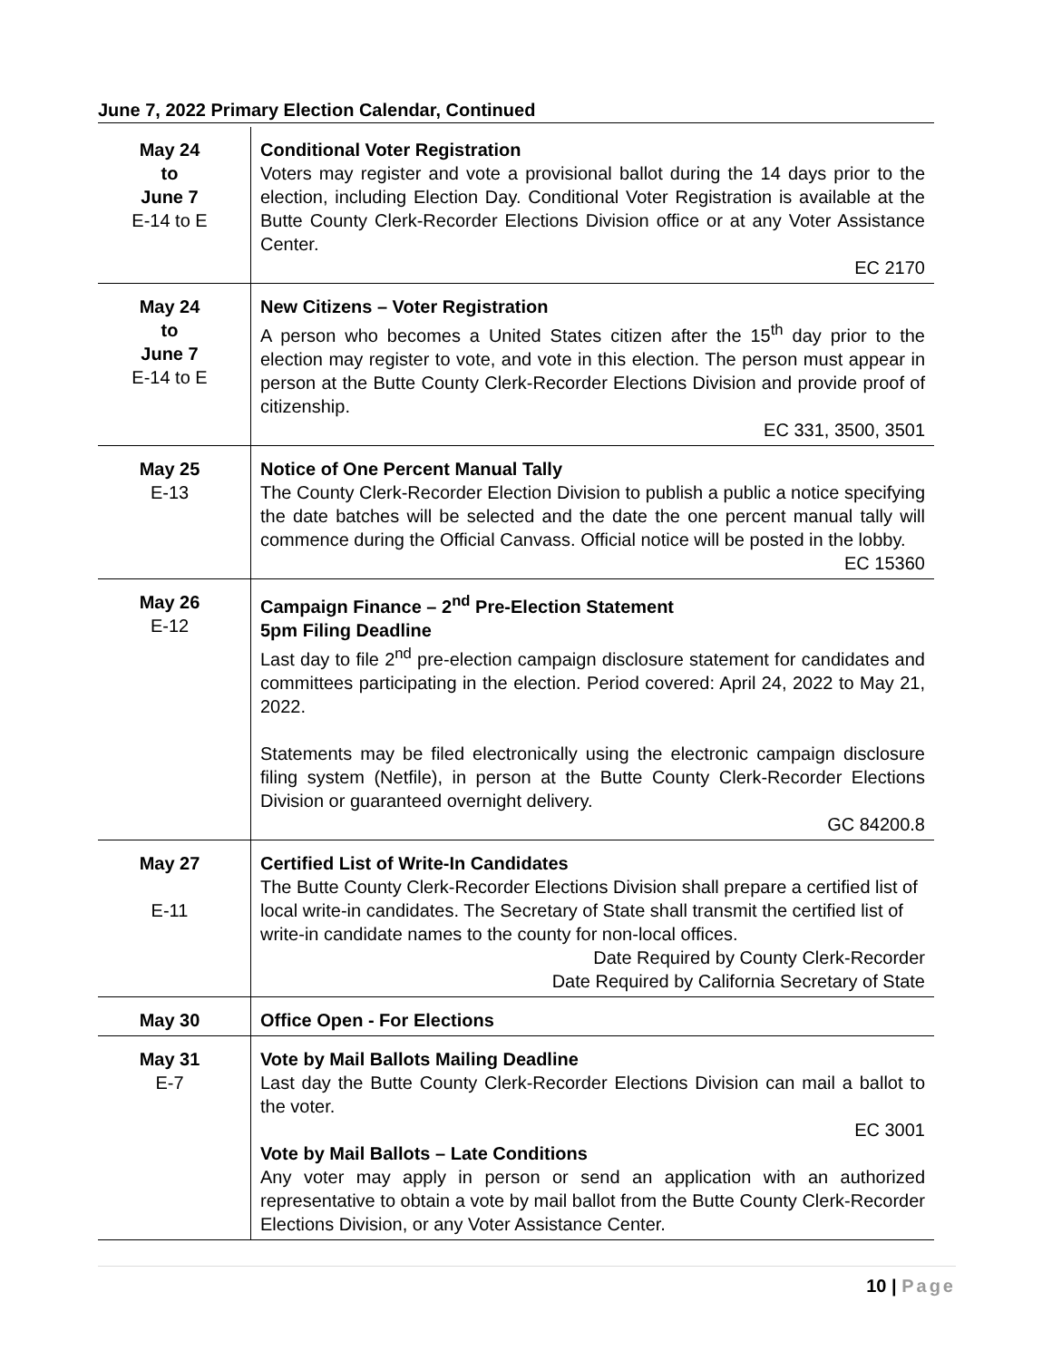June 7, 2022 Primary Election Calendar, Continued
| May 24 to June 7 E-14 to E | Conditional Voter Registration Voters may register and vote a provisional ballot during the 14 days prior to the election, including Election Day. Conditional Voter Registration is available at the Butte County Clerk-Recorder Elections Division office or at any Voter Assistance Center. EC 2170 |
| May 24 to June 7 E-14 to E | New Citizens – Voter Registration A person who becomes a United States citizen after the 15<sup>th</sup> day prior to the election may register to vote, and vote in this election. The person must appear in person at the Butte County Clerk-Recorder Elections Division and provide proof of citizenship. EC 331, 3500, 3501 |
| May 25 E-13 | Notice of One Percent Manual Tally The County Clerk-Recorder Election Division to publish a public a notice specifying the date batches will be selected and the date the one percent manual tally will commence during the Official Canvass. Official notice will be posted in the lobby. EC 15360 |
| May 26 E-12 | Campaign Finance – 2<sup>nd</sup> Pre-Election Statement 5pm Filing Deadline Last day to file 2<sup>nd</sup> pre-election campaign disclosure statement for candidates and committees participating in the election. Period covered: April 24, 2022 to May 21, 2022. Statements may be filed electronically using the electronic campaign disclosure filing system (Netfile), in person at the Butte County Clerk-Recorder Elections Division or guaranteed overnight delivery. GC 84200.8 |
| May 27 E-11 | Certified List of Write-In Candidates The Butte County Clerk-Recorder Elections Division shall prepare a certified list of local write-in candidates. The Secretary of State shall transmit the certified list of write-in candidate names to the county for non-local offices. Date Required by County Clerk-Recorder Date Required by California Secretary of State |
| May 30 | Office Open - For Elections |
| May 31 E-7 | Vote by Mail Ballots Mailing Deadline Last day the Butte County Clerk-Recorder Elections Division can mail a ballot to the voter. EC 3001 Vote by Mail Ballots – Late Conditions Any voter may apply in person or send an application with an authorized representative to obtain a vote by mail ballot from the Butte County Clerk-Recorder Elections Division, or any Voter Assistance Center. |
10 | Page